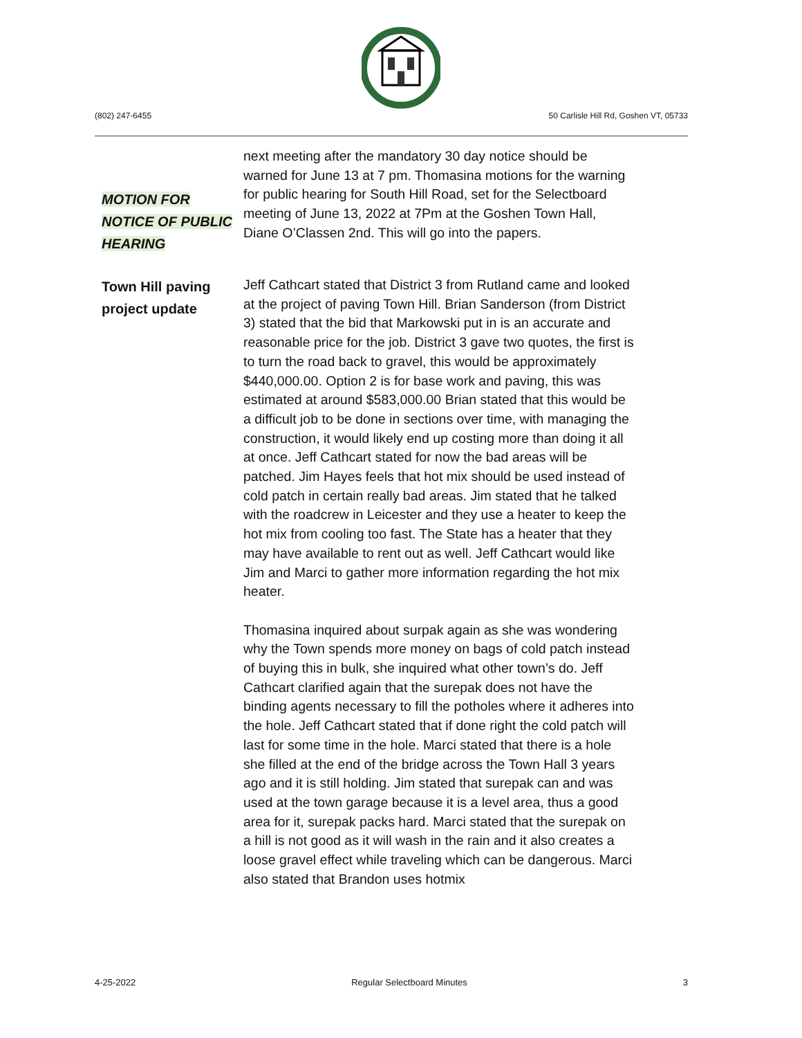(802) 247-6455 50 Carlisle Hill Rd, Goshen VT, 05733
MOTION FOR
NOTICE OF PUBLIC
HEARING
next meeting after the mandatory 30 day notice should be warned for June 13 at 7 pm. Thomasina motions for the warning for public hearing for South Hill Road, set for the Selectboard meeting of June 13, 2022 at 7Pm at the Goshen Town Hall, Diane O’Classen 2nd. This will go into the papers.
Town Hill paving
project update
Jeff Cathcart stated that District 3 from Rutland came and looked at the project of paving Town Hill. Brian Sanderson (from District 3) stated that the bid that Markowski put in is an accurate and reasonable price for the job. District 3 gave two quotes, the first is to turn the road back to gravel, this would be approximately $440,000.00. Option 2 is for base work and paving, this was estimated at around $583,000.00 Brian stated that this would be a difficult job to be done in sections over time, with managing the construction, it would likely end up costing more than doing it all at once. Jeff Cathcart stated for now the bad areas will be patched. Jim Hayes feels that hot mix should be used instead of cold patch in certain really bad areas. Jim stated that he talked with the roadcrew in Leicester and they use a heater to keep the hot mix from cooling too fast. The State has a heater that they may have available to rent out as well. Jeff Cathcart would like Jim and Marci to gather more information regarding the hot mix heater.
Thomasina inquired about surpak again as she was wondering why the Town spends more money on bags of cold patch instead of buying this in bulk, she inquired what other town’s do. Jeff Cathcart clarified again that the surepak does not have the binding agents necessary to fill the potholes where it adheres into the hole. Jeff Cathcart stated that if done right the cold patch will last for some time in the hole. Marci stated that there is a hole she filled at the end of the bridge across the Town Hall 3 years ago and it is still holding. Jim stated that surepak can and was used at the town garage because it is a level area, thus a good area for it, surepak packs hard. Marci stated that the surepak on a hill is not good as it will wash in the rain and it also creates a loose gravel effect while traveling which can be dangerous. Marci also stated that Brandon uses hotmix
4-25-2022 Regular Selectboard Minutes 3